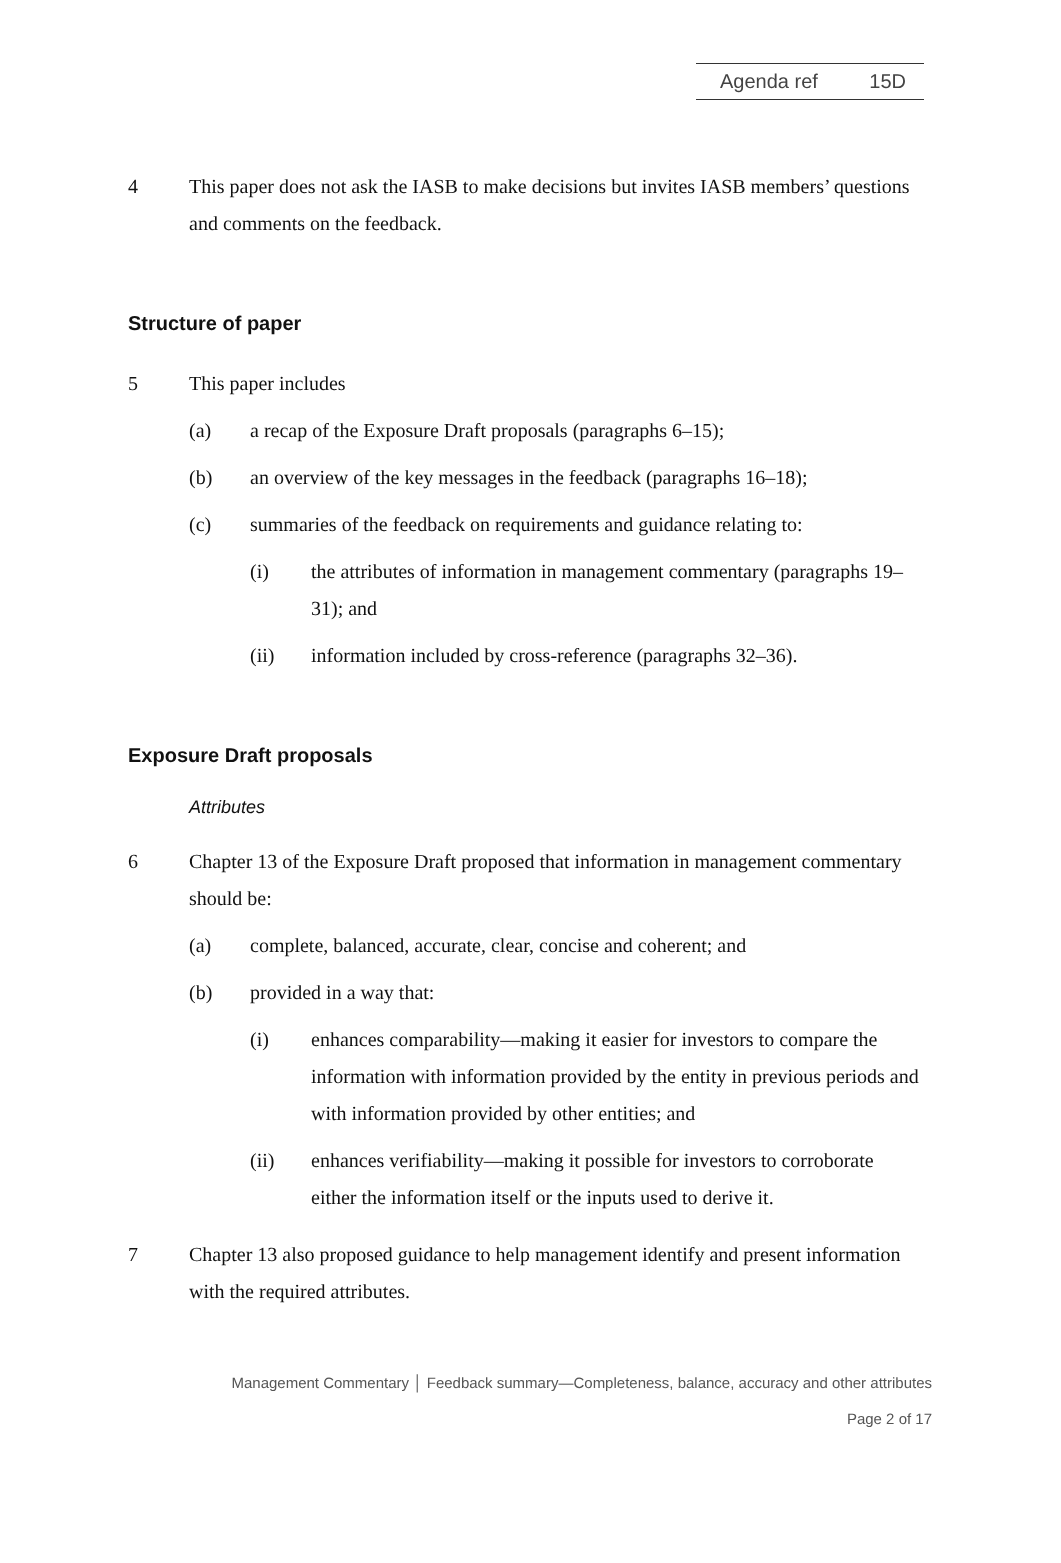Agenda ref 15D
4 This paper does not ask the IASB to make decisions but invites IASB members’ questions and comments on the feedback.
Structure of paper
5 This paper includes
(a) a recap of the Exposure Draft proposals (paragraphs 6–15);
(b) an overview of the key messages in the feedback (paragraphs 16–18);
(c) summaries of the feedback on requirements and guidance relating to:
(i) the attributes of information in management commentary (paragraphs 19–31); and
(ii) information included by cross-reference (paragraphs 32–36).
Exposure Draft proposals
Attributes
6 Chapter 13 of the Exposure Draft proposed that information in management commentary should be:
(a) complete, balanced, accurate, clear, concise and coherent; and
(b) provided in a way that:
(i) enhances comparability—making it easier for investors to compare the information with information provided by the entity in previous periods and with information provided by other entities; and
(ii) enhances verifiability—making it possible for investors to corroborate either the information itself or the inputs used to derive it.
7 Chapter 13 also proposed guidance to help management identify and present information with the required attributes.
Management Commentary │ Feedback summary—Completeness, balance, accuracy and other attributes
Page 2 of 17